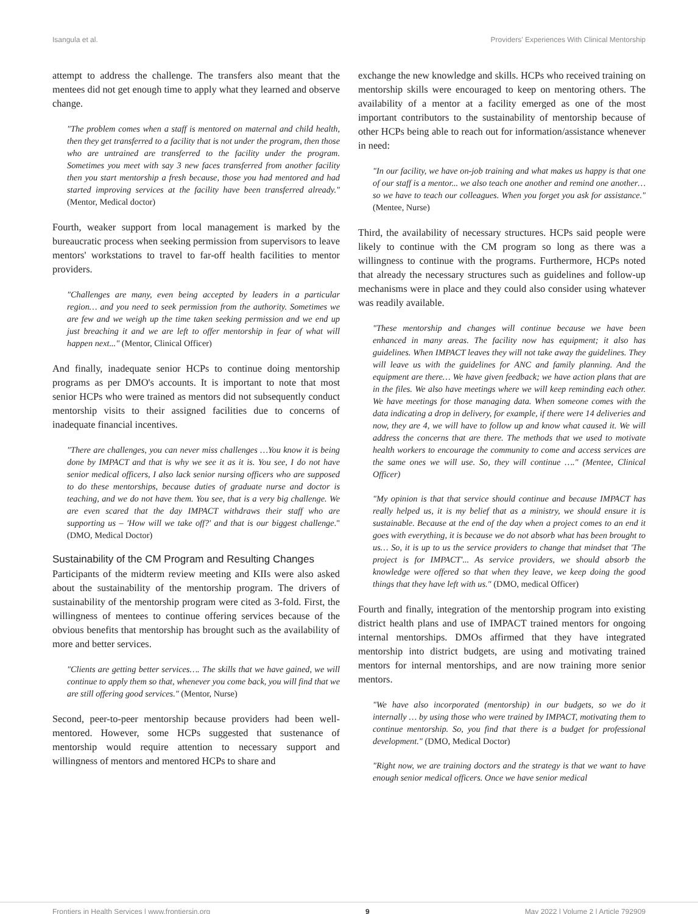Isangula et al. Providers' Experiences With Clinical Mentorship
attempt to address the challenge. The transfers also meant that the mentees did not get enough time to apply what they learned and observe change.
"The problem comes when a staff is mentored on maternal and child health, then they get transferred to a facility that is not under the program, then those who are untrained are transferred to the facility under the program. Sometimes you meet with say 3 new faces transferred from another facility then you start mentorship a fresh because, those you had mentored and had started improving services at the facility have been transferred already." (Mentor, Medical doctor)
Fourth, weaker support from local management is marked by the bureaucratic process when seeking permission from supervisors to leave mentors' workstations to travel to far-off health facilities to mentor providers.
"Challenges are many, even being accepted by leaders in a particular region… and you need to seek permission from the authority. Sometimes we are few and we weigh up the time taken seeking permission and we end up just breaching it and we are left to offer mentorship in fear of what will happen next..." (Mentor, Clinical Officer)
And finally, inadequate senior HCPs to continue doing mentorship programs as per DMO's accounts. It is important to note that most senior HCPs who were trained as mentors did not subsequently conduct mentorship visits to their assigned facilities due to concerns of inadequate financial incentives.
"There are challenges, you can never miss challenges …You know it is being done by IMPACT and that is why we see it as it is. You see, I do not have senior medical officers, I also lack senior nursing officers who are supposed to do these mentorships, because duties of graduate nurse and doctor is teaching, and we do not have them. You see, that is a very big challenge. We are even scared that the day IMPACT withdraws their staff who are supporting us – 'How will we take off?' and that is our biggest challenge." (DMO, Medical Doctor)
Sustainability of the CM Program and Resulting Changes
Participants of the midterm review meeting and KIIs were also asked about the sustainability of the mentorship program. The drivers of sustainability of the mentorship program were cited as 3-fold. First, the willingness of mentees to continue offering services because of the obvious benefits that mentorship has brought such as the availability of more and better services.
"Clients are getting better services…. The skills that we have gained, we will continue to apply them so that, whenever you come back, you will find that we are still offering good services." (Mentor, Nurse)
Second, peer-to-peer mentorship because providers had been well-mentored. However, some HCPs suggested that sustenance of mentorship would require attention to necessary support and willingness of mentors and mentored HCPs to share and
exchange the new knowledge and skills. HCPs who received training on mentorship skills were encouraged to keep on mentoring others. The availability of a mentor at a facility emerged as one of the most important contributors to the sustainability of mentorship because of other HCPs being able to reach out for information/assistance whenever in need:
"In our facility, we have on-job training and what makes us happy is that one of our staff is a mentor... we also teach one another and remind one another…so we have to teach our colleagues. When you forget you ask for assistance." (Mentee, Nurse)
Third, the availability of necessary structures. HCPs said people were likely to continue with the CM program so long as there was a willingness to continue with the programs. Furthermore, HCPs noted that already the necessary structures such as guidelines and follow-up mechanisms were in place and they could also consider using whatever was readily available.
"These mentorship and changes will continue because we have been enhanced in many areas. The facility now has equipment; it also has guidelines. When IMPACT leaves they will not take away the guidelines. They will leave us with the guidelines for ANC and family planning. And the equipment are there… We have given feedback; we have action plans that are in the files. We also have meetings where we will keep reminding each other. We have meetings for those managing data. When someone comes with the data indicating a drop in delivery, for example, if there were 14 deliveries and now, they are 4, we will have to follow up and know what caused it. We will address the concerns that are there. The methods that we used to motivate health workers to encourage the community to come and access services are the same ones we will use. So, they will continue …." (Mentee, Clinical Officer)
"My opinion is that that service should continue and because IMPACT has really helped us, it is my belief that as a ministry, we should ensure it is sustainable. Because at the end of the day when a project comes to an end it goes with everything, it is because we do not absorb what has been brought to us… So, it is up to us the service providers to change that mindset that 'The project is for IMPACT'... As service providers, we should absorb the knowledge were offered so that when they leave, we keep doing the good things that they have left with us." (DMO, medical Officer)
Fourth and finally, integration of the mentorship program into existing district health plans and use of IMPACT trained mentors for ongoing internal mentorships. DMOs affirmed that they have integrated mentorship into district budgets, are using and motivating trained mentors for internal mentorships, and are now training more senior mentors.
"We have also incorporated (mentorship) in our budgets, so we do it internally … by using those who were trained by IMPACT, motivating them to continue mentorship. So, you find that there is a budget for professional development." (DMO, Medical Doctor)
"Right now, we are training doctors and the strategy is that we want to have enough senior medical officers. Once we have senior medical
Frontiers in Health Services | www.frontiersin.org 9 May 2022 | Volume 2 | Article 792909